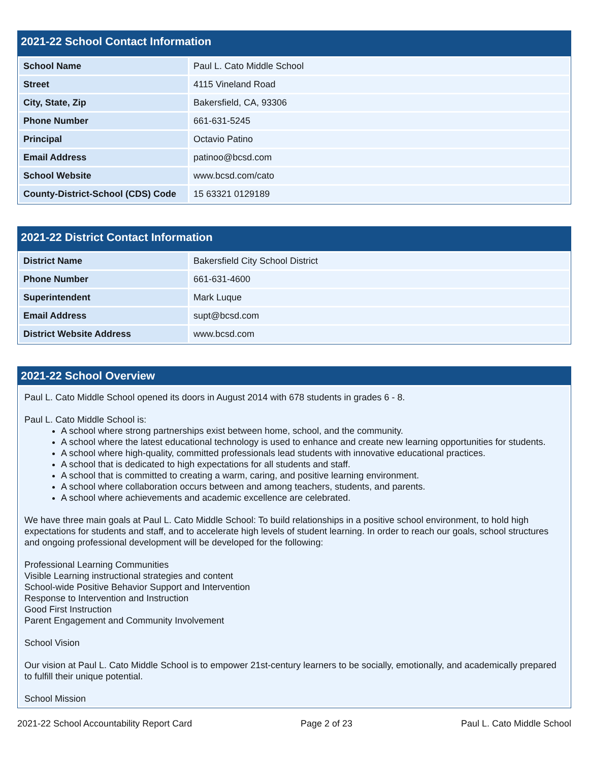2021-22 School Contact Information
| School Name | Paul L. Cato Middle School |
| Street | 4115 Vineland Road |
| City, State, Zip | Bakersfield, CA, 93306 |
| Phone Number | 661-631-5245 |
| Principal | Octavio Patino |
| Email Address | patinoo@bcsd.com |
| School Website | www.bcsd.com/cato |
| County-District-School (CDS) Code | 15 63321 0129189 |
2021-22 District Contact Information
| District Name | Bakersfield City School District |
| Phone Number | 661-631-4600 |
| Superintendent | Mark Luque |
| Email Address | supt@bcsd.com |
| District Website Address | www.bcsd.com |
2021-22 School Overview
Paul L. Cato Middle School opened its doors in August 2014 with 678 students in grades 6 - 8.
Paul L. Cato Middle School is:
A school where strong partnerships exist between home, school, and the community.
A school where the latest educational technology is used to enhance and create new learning opportunities for students.
A school where high-quality, committed professionals lead students with innovative educational practices.
A school that is dedicated to high expectations for all students and staff.
A school that is committed to creating a warm, caring, and positive learning environment.
A school where collaboration occurs between and among teachers, students, and parents.
A school where achievements and academic excellence are celebrated.
We have three main goals at Paul L. Cato Middle School: To build relationships in a positive school environment, to hold high expectations for students and staff, and to accelerate high levels of student learning. In order to reach our goals, school structures and ongoing professional development will be developed for the following:
Professional Learning Communities
Visible Learning instructional strategies and content
School-wide Positive Behavior Support and Intervention
Response to Intervention and Instruction
Good First Instruction
Parent Engagement and Community Involvement
School Vision
Our vision at Paul L. Cato Middle School is to empower 21st-century learners to be socially, emotionally, and academically prepared to fulfill their unique potential.
School Mission
2021-22 School Accountability Report Card Page 2 of 23 Paul L. Cato Middle School